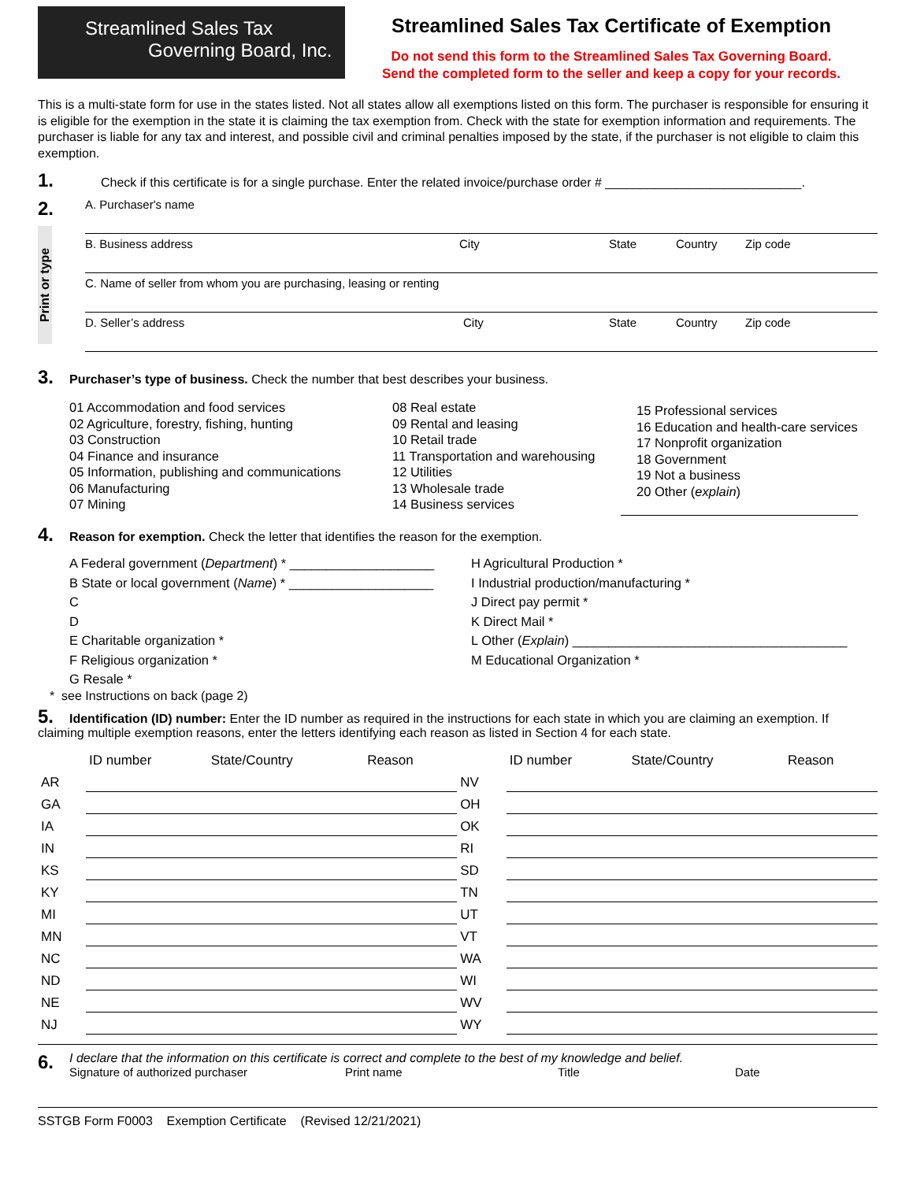Streamlined Sales Tax
Governing Board, Inc.
Streamlined Sales Tax Certificate of Exemption
Do not send this form to the Streamlined Sales Tax Governing Board.
Send the completed form to the seller and keep a copy for your records.
This is a multi-state form for use in the states listed. Not all states allow all exemptions listed on this form. The purchaser is responsible for ensuring it is eligible for the exemption in the state it is claiming the tax exemption from. Check with the state for exemption information and requirements. The purchaser is liable for any tax and interest, and possible civil and criminal penalties imposed by the state, if the purchaser is not eligible to claim this exemption.
1. Check if this certificate is for a single purchase. Enter the related invoice/purchase order # ____________________________.
2.
Print or type
A. Purchaser's name
B. Business address City State Country Zip code
C. Name of seller from whom you are purchasing, leasing or renting
D. Seller’s address City State Country Zip code
3. Purchaser’s type of business. Check the number that best describes your business.
01 Accommodation and food services
02 Agriculture, forestry, fishing, hunting
03 Construction
04 Finance and insurance
05 Information, publishing and communications
06 Manufacturing
07 Mining
08 Real estate
09 Rental and leasing
10 Retail trade
11 Transportation and warehousing
12 Utilities
13 Wholesale trade
14 Business services
15 Professional services
16 Education and health-care services
17 Nonprofit organization
18 Government
19 Not a business
20 Other (explain)
4. Reason for exemption. Check the letter that identifies the reason for the exemption.
A Federal government (Department) * ____________________
B State or local government (Name) * ____________________
C
D
E Charitable organization *
F Religious organization *
G Resale *
H Agricultural Production *
I Industrial production/manufacturing *
J Direct pay permit *
K Direct Mail *
L Other (Explain) ______________________________________
M Educational Organization *
* see Instructions on back (page 2)
5. Identification (ID) number: Enter the ID number as required in the instructions for each state in which you are claiming an exemption. If claiming multiple exemption reasons, enter the letters identifying each reason as listed in Section 4 for each state.
| | ID number | State/Country | Reason | | ID number | State/Country | Reason |
| --- | --- | --- | --- | --- | --- | --- | --- |
| AR | | | | NV | | | |
| GA | | | | OH | | | |
| IA | | | | OK | | | |
| IN | | | | RI | | | |
| KS | | | | SD | | | |
| KY | | | | TN | | | |
| MI | | | | UT | | | |
| MN | | | | VT | | | |
| NC | | | | WA | | | |
| ND | | | | WI | | | |
| NE | | | | WV | | | |
| NJ | | | | WY | | | |
6.
I declare that the information on this certificate is correct and complete to the best of my knowledge and belief.
Signature of authorized purchaser Print name Title Date
SSTGB Form F0003 Exemption Certificate (Revised 12/21/2021)